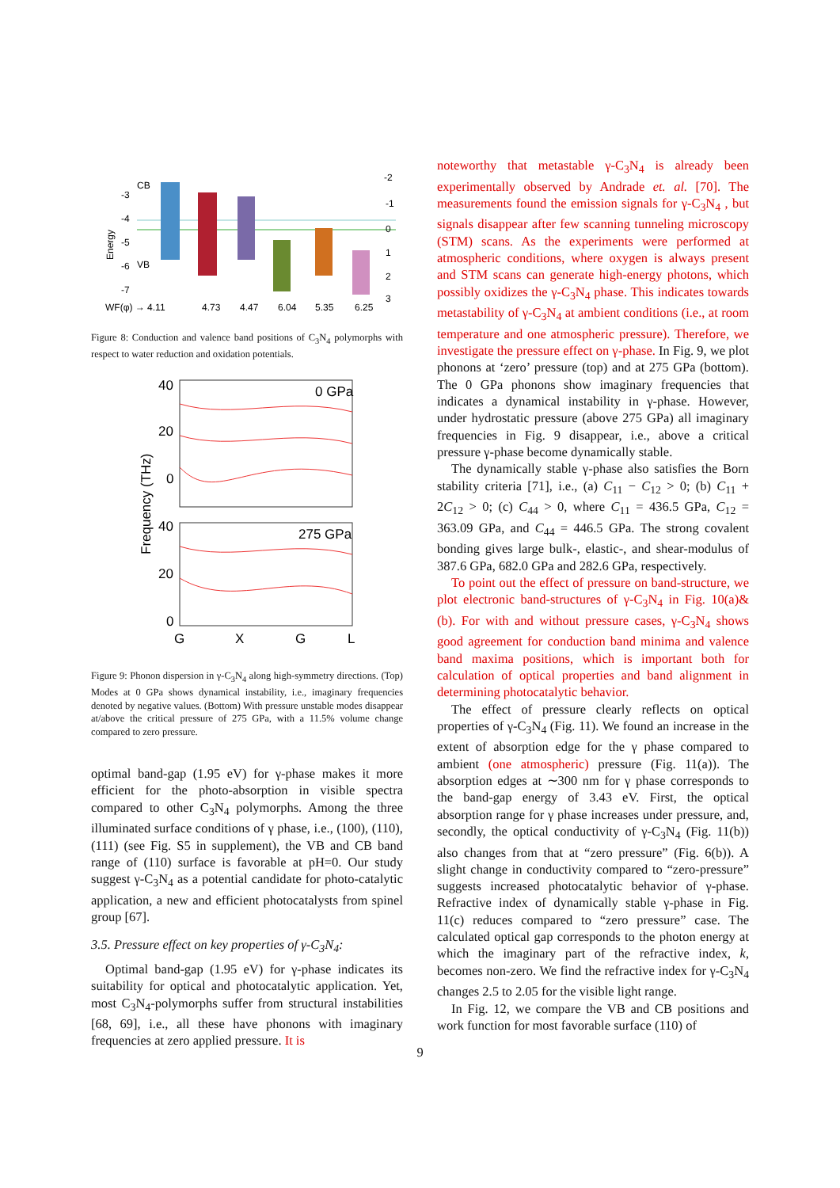-3
-4
-5
-6
-7
CB
VB
Energy
-2
-1
0
1
2
3
WF(φ) → 4.11
4.73
4.47
6.04
5.35
6.25
Figure 8: Conduction and valence band positions of C<sub>3</sub>N<sub>4</sub> polymorphs with respect to water reduction and oxidation potentials.
40
20
0
40
20
0
0 GPa
275 GPa
Frequency (THz)
G
X
G
L
Figure 9: Phonon dispersion in γ-C<sub>3</sub>N<sub>4</sub> along high-symmetry directions. (Top) Modes at 0 GPa shows dynamical instability, i.e., imaginary frequencies denoted by negative values. (Bottom) With pressure unstable modes disappear at/above the critical pressure of 275 GPa, with a 11.5% volume change compared to zero pressure.
optimal band-gap (1.95 eV) for γ-phase makes it more efficient for the photo-absorption in visible spectra compared to other C<sub>3</sub>N<sub>4</sub> polymorphs. Among the three illuminated surface conditions of γ phase, i.e., (100), (110), (111) (see Fig. S5 in supplement), the VB and CB band range of (110) surface is favorable at pH=0. Our study suggest γ-C<sub>3</sub>N<sub>4</sub> as a potential candidate for photo-catalytic application, a new and efficient photocatalysts from spinel group [67].
3.5. Pressure effect on key properties of γ-C<sub>3</sub>N<sub>4</sub>:
Optimal band-gap (1.95 eV) for γ-phase indicates its suitability for optical and photocatalytic application. Yet, most C<sub>3</sub>N<sub>4</sub>-polymorphs suffer from structural instabilities [68, 69], i.e., all these have phonons with imaginary frequencies at zero applied pressure. It is
noteworthy that metastable γ-C<sub>3</sub>N<sub>4</sub> is already been experimentally observed by Andrade et. al. [70]. The measurements found the emission signals for γ-C<sub>3</sub>N<sub>4</sub> , but signals disappear after few scanning tunneling microscopy (STM) scans. As the experiments were performed at atmospheric conditions, where oxygen is always present and STM scans can generate high-energy photons, which possibly oxidizes the γ-C<sub>3</sub>N<sub>4</sub> phase. This indicates towards metastability of γ-C<sub>3</sub>N<sub>4</sub> at ambient conditions (i.e., at room temperature and one atmospheric pressure). Therefore, we investigate the pressure effect on γ-phase. In Fig. 9, we plot phonons at ‘zero’ pressure (top) and at 275 GPa (bottom). The 0 GPa phonons show imaginary frequencies that indicates a dynamical instability in γ-phase. However, under hydrostatic pressure (above 275 GPa) all imaginary frequencies in Fig. 9 disappear, i.e., above a critical pressure γ-phase become dynamically stable.
The dynamically stable γ-phase also satisfies the Born stability criteria [71], i.e., (a) C<sub>11</sub> − C<sub>12</sub> > 0; (b) C<sub>11</sub> + 2C<sub>12</sub> > 0; (c) C<sub>44</sub> > 0, where C<sub>11</sub> = 436.5 GPa, C<sub>12</sub> = 363.09 GPa, and C<sub>44</sub> = 446.5 GPa. The strong covalent bonding gives large bulk-, elastic-, and shear-modulus of 387.6 GPa, 682.0 GPa and 282.6 GPa, respectively.
To point out the effect of pressure on band-structure, we plot electronic band-structures of γ-C<sub>3</sub>N<sub>4</sub> in Fig. 10(a)&(b). For with and without pressure cases, γ-C<sub>3</sub>N<sub>4</sub> shows good agreement for conduction band minima and valence band maxima positions, which is important both for calculation of optical properties and band alignment in determining photocatalytic behavior.
The effect of pressure clearly reflects on optical properties of γ-C<sub>3</sub>N<sub>4</sub> (Fig. 11). We found an increase in the extent of absorption edge for the γ phase compared to ambient (one atmospheric) pressure (Fig. 11(a)). The absorption edges at ∼300 nm for γ phase corresponds to the band-gap energy of 3.43 eV. First, the optical absorption range for γ phase increases under pressure, and, secondly, the optical conductivity of γ-C<sub>3</sub>N<sub>4</sub> (Fig. 11(b)) also changes from that at “zero pressure” (Fig. 6(b)). A slight change in conductivity compared to “zero-pressure” suggests increased photocatalytic behavior of γ-phase. Refractive index of dynamically stable γ-phase in Fig. 11(c) reduces compared to “zero pressure” case. The calculated optical gap corresponds to the photon energy at which the imaginary part of the refractive index, k, becomes non-zero. We find the refractive index for γ-C<sub>3</sub>N<sub>4</sub> changes 2.5 to 2.05 for the visible light range.
In Fig. 12, we compare the VB and CB positions and work function for most favorable surface (110) of
9